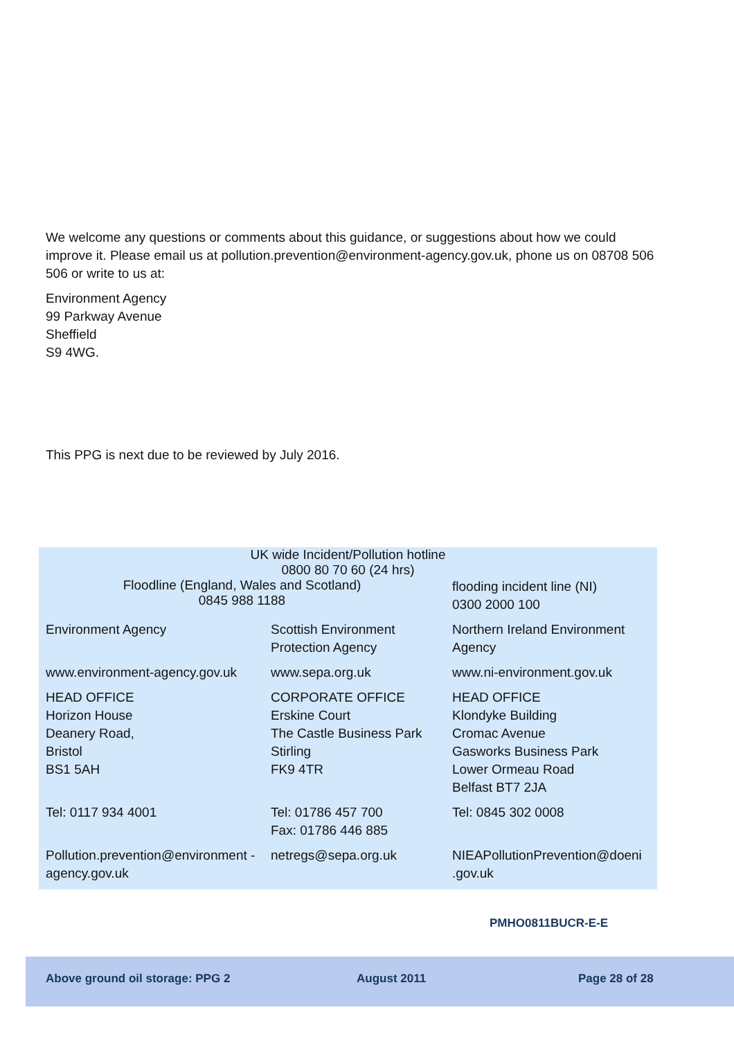We welcome any questions or comments about this guidance, or suggestions about how we could improve it. Please email us at pollution.prevention@environment-agency.gov.uk, phone us on 08708 506 506 or write to us at:
Environment Agency
99 Parkway Avenue
Sheffield
S9 4WG.
This PPG is next due to be reviewed by July 2016.
| UK wide Incident/Pollution hotline 0800 80 70 60 (24 hrs) | | |
| Floodline (England, Wales and Scotland) 0845 988 1188 | | flooding incident line (NI) 0300 2000 100 |
| Environment Agency | Scottish Environment Protection Agency | Northern Ireland Environment Agency |
| www.environment-agency.gov.uk | www.sepa.org.uk | www.ni-environment.gov.uk |
| HEAD OFFICE Horizon House Deanery Road, Bristol BS1 5AH | CORPORATE OFFICE Erskine Court The Castle Business Park Stirling FK9 4TR | HEAD OFFICE Klondyke Building Cromac Avenue Gasworks Business Park Lower Ormeau Road Belfast BT7 2JA |
| Tel: 0117 934 4001 | Tel: 01786 457 700 Fax: 01786 446 885 | Tel: 0845 302 0008 |
| Pollution.prevention@environment -agency.gov.uk | netregs@sepa.org.uk | NIEAPollutionPrevention@doeni .gov.uk |
PMHO0811BUCR-E-E
Above ground oil storage: PPG 2 August 2011 Page 28 of 28